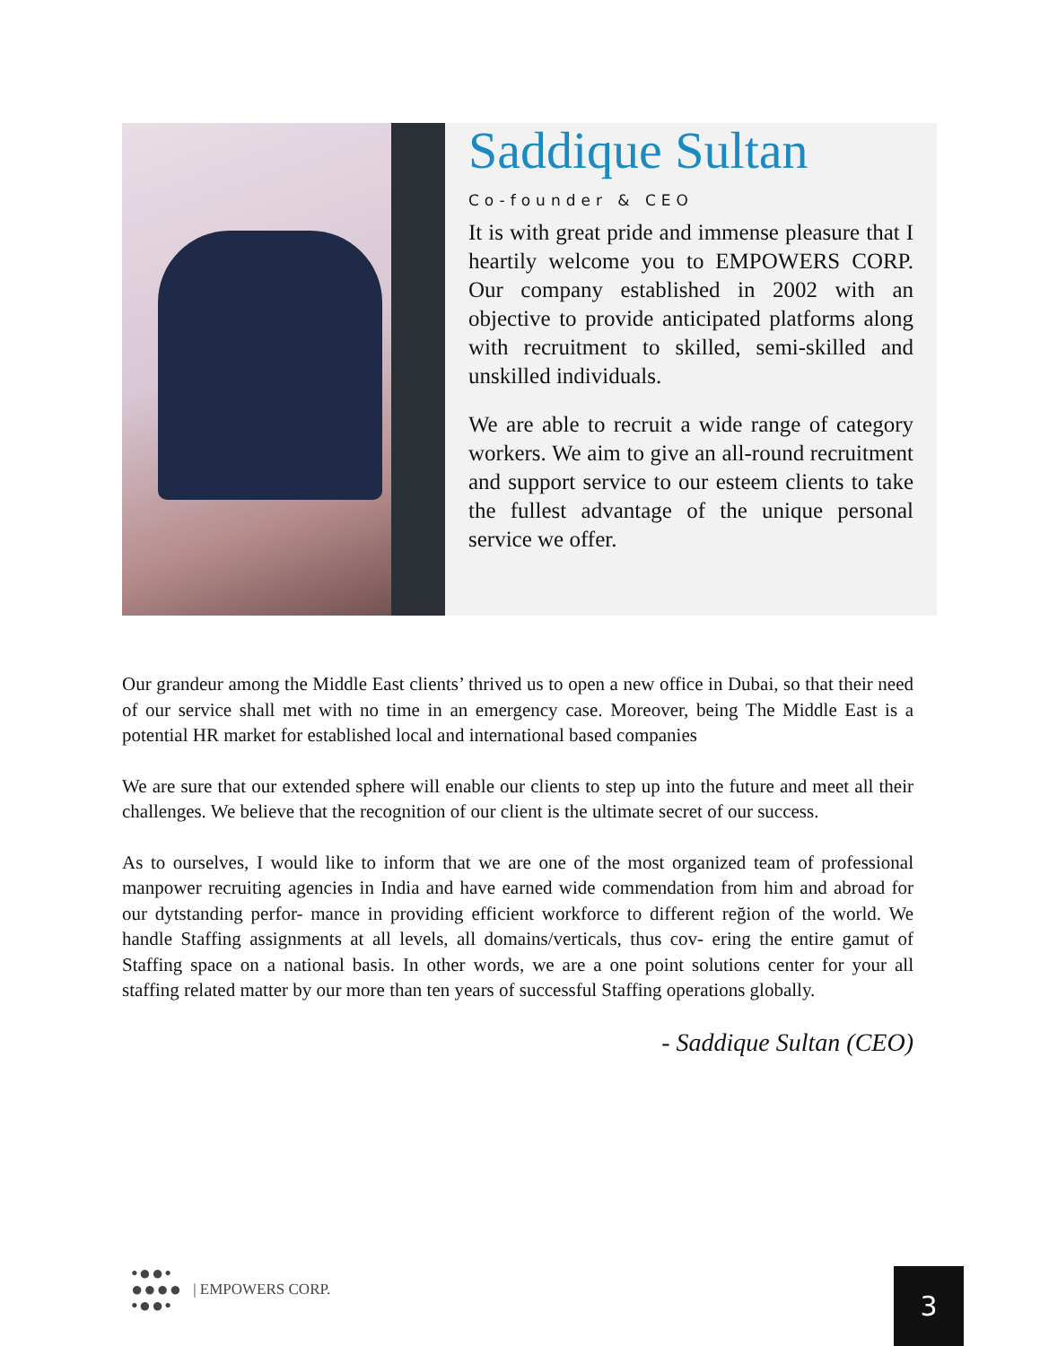Saddique Sultan
Co-founder & CEO
It is with great pride and immense pleasure that I heartily welcome you to EMPOWERS CORP. Our company established in 2002 with an objective to provide anticipated platforms along with recruitment to skilled, semi-skilled and unskilled individuals.
We are able to recruit a wide range of category workers. We aim to give an all-round recruitment and support service to our esteem clients to take the fullest advantage of the unique personal service we offer.
Our grandeur among the Middle East clients’ thrived us to open a new office in Dubai, so that their need of our service shall met with no time in an emergency case. Moreover, being The Middle East is a potential HR market for established local and international based companies
We are sure that our extended sphere will enable our clients to step up into the future and meet all their challenges. We believe that the recognition of our client is the ultimate secret of our success.
As to ourselves, I would like to inform that we are one of the most organized team of professional manpower recruiting agencies in India and have earned wide commendation from him and abroad for our dytstanding perfor- mance in providing efficient workforce to different reğion of the world. We handle Staffing assignments at all levels, all domains/verticals, thus cov- ering the entire gamut of Staffing space on a national basis. In other words, we are a one point solutions center for your all staffing related matter by our more than ten years of successful Staffing operations globally.
- Saddique Sultan (CEO)
•●●•
●●●●
•●●•
| EMPOWERS CORP.
3